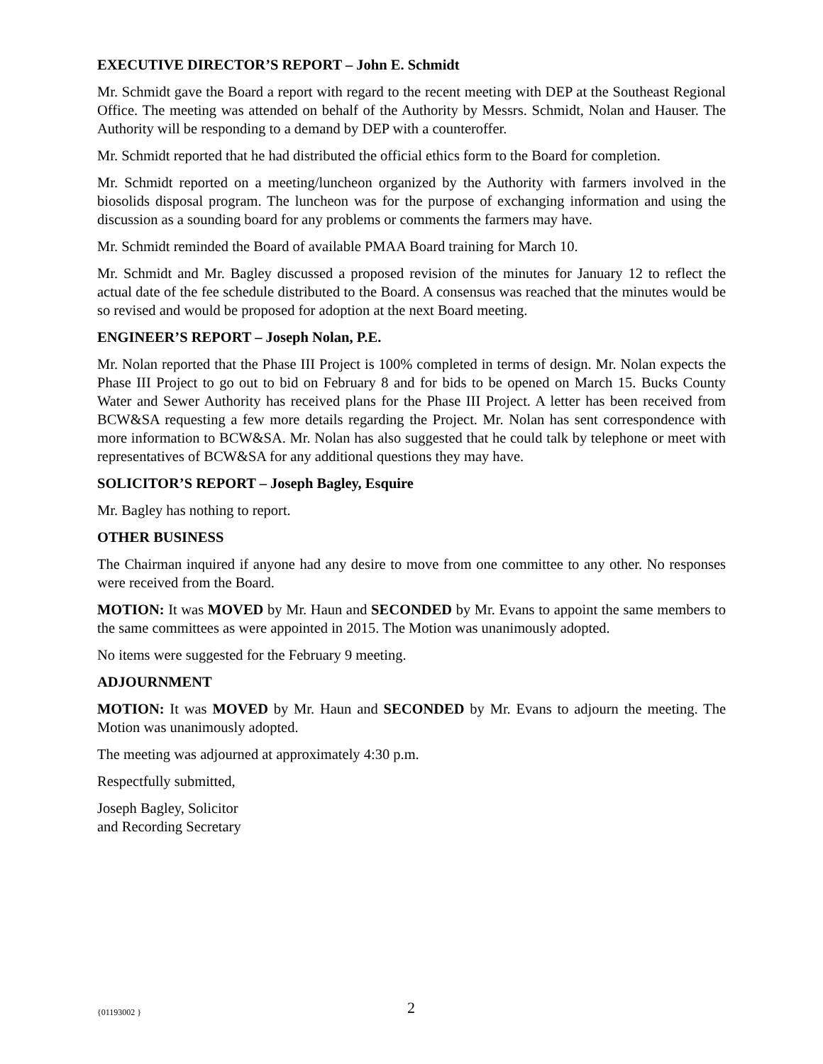EXECUTIVE DIRECTOR’S REPORT – John E. Schmidt
Mr. Schmidt gave the Board a report with regard to the recent meeting with DEP at the Southeast Regional Office. The meeting was attended on behalf of the Authority by Messrs. Schmidt, Nolan and Hauser. The Authority will be responding to a demand by DEP with a counteroffer.
Mr. Schmidt reported that he had distributed the official ethics form to the Board for completion.
Mr. Schmidt reported on a meeting/luncheon organized by the Authority with farmers involved in the biosolids disposal program. The luncheon was for the purpose of exchanging information and using the discussion as a sounding board for any problems or comments the farmers may have.
Mr. Schmidt reminded the Board of available PMAA Board training for March 10.
Mr. Schmidt and Mr. Bagley discussed a proposed revision of the minutes for January 12 to reflect the actual date of the fee schedule distributed to the Board. A consensus was reached that the minutes would be so revised and would be proposed for adoption at the next Board meeting.
ENGINEER’S REPORT – Joseph Nolan, P.E.
Mr. Nolan reported that the Phase III Project is 100% completed in terms of design. Mr. Nolan expects the Phase III Project to go out to bid on February 8 and for bids to be opened on March 15. Bucks County Water and Sewer Authority has received plans for the Phase III Project. A letter has been received from BCW&SA requesting a few more details regarding the Project. Mr. Nolan has sent correspondence with more information to BCW&SA. Mr. Nolan has also suggested that he could talk by telephone or meet with representatives of BCW&SA for any additional questions they may have.
SOLICITOR’S REPORT – Joseph Bagley, Esquire
Mr. Bagley has nothing to report.
OTHER BUSINESS
The Chairman inquired if anyone had any desire to move from one committee to any other. No responses were received from the Board.
MOTION: It was MOVED by Mr. Haun and SECONDED by Mr. Evans to appoint the same members to the same committees as were appointed in 2015. The Motion was unanimously adopted.
No items were suggested for the February 9 meeting.
ADJOURNMENT
MOTION: It was MOVED by Mr. Haun and SECONDED by Mr. Evans to adjourn the meeting. The Motion was unanimously adopted.
The meeting was adjourned at approximately 4:30 p.m.
Respectfully submitted,
Joseph Bagley, Solicitor
and Recording Secretary
{01193002 } 2